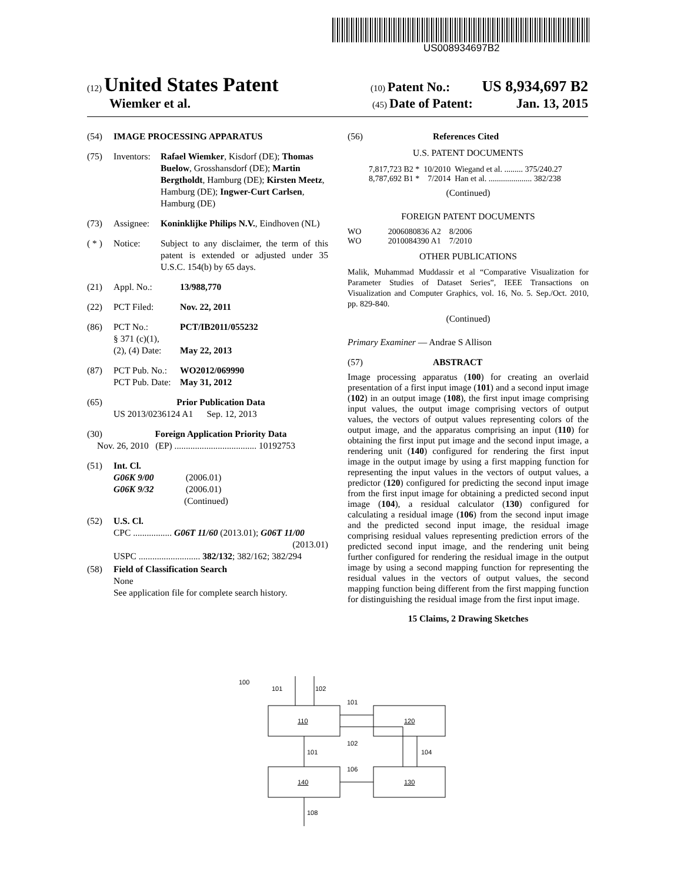US008934697B2
(12) United States Patent (10) Patent No.: US 8,934,697 B2
Wiemker et al. (45) Date of Patent: Jan. 13, 2015
(54) IMAGE PROCESSING APPARATUS
(75) Inventors: Rafael Wiemker, Kisdorf (DE); Thomas Buelow, Grosshansdorf (DE); Martin Bergtholdt, Hamburg (DE); Kirsten Meetz, Hamburg (DE); Ingwer-Curt Carlsen, Hamburg (DE)
(73) Assignee: Koninklijke Philips N.V., Eindhoven (NL)
( * ) Notice: Subject to any disclaimer, the term of this patent is extended or adjusted under 35 U.S.C. 154(b) by 65 days.
(21) Appl. No.: 13/988,770
(22) PCT Filed: Nov. 22, 2011
(86) PCT No.:
§ 371 (c)(1),
(2), (4) Date: PCT/IB2011/055232
May 22, 2013
(87) PCT Pub. No.:
PCT Pub. Date: WO2012/069990
May 31, 2012
(65) Prior Publication Data
US 2013/0236124 A1 Sep. 12, 2013
(30) Foreign Application Priority Data
Nov. 26, 2010 (EP) .................................... 10192753
(51) Int. Cl.
G06K 9/00 (2006.01)
G06K 9/32 (2006.01)
(Continued)
(52) U.S. Cl.
CPC ................. G06T 11/60 (2013.01); G06T 11/00
(2013.01)
USPC ........................... 382/132; 382/162; 382/294
(58) Field of Classification Search
None
See application file for complete search history.
(56) References Cited
U.S. PATENT DOCUMENTS
7,817,723 B2 * 10/2010 Wiegand et al. ......... 375/240.27
8,787,692 B1 * 7/2014 Han et al. ..................... 382/238
(Continued)
FOREIGN PATENT DOCUMENTS
WO 2006080836 A2 8/2006
WO 2010084390 A1 7/2010
OTHER PUBLICATIONS
Malik, Muhammad Muddassir et al “Comparative Visualization for Parameter Studies of Dataset Series”, IEEE Transactions on Visualization and Computer Graphics, vol. 16, No. 5. Sep./Oct. 2010, pp. 829-840.
(Continued)
Primary Examiner — Andrae S Allison
(57) ABSTRACT
Image processing apparatus (100) for creating an overlaid presentation of a first input image (101) and a second input image (102) in an output image (108), the first input image comprising input values, the output image comprising vectors of output values, the vectors of output values representing colors of the output image, and the apparatus comprising an input (110) for obtaining the first input put image and the second input image, a rendering unit (140) configured for rendering the first input image in the output image by using a first mapping function for representing the input values in the vectors of output values, a predictor (120) configured for predicting the second input image from the first input image for obtaining a predicted second input image (104), a residual calculator (130) configured for calculating a residual image (106) from the second input image and the predicted second input image, the residual image comprising residual values representing prediction errors of the predicted second input image, and the rendering unit being further configured for rendering the residual image in the output image by using a second mapping function for representing the residual values in the vectors of output values, the second mapping function being different from the first mapping function for distinguishing the residual image from the first input image.
15 Claims, 2 Drawing Sketches
100
101
102
101
102
110
120
140
130
101
104
106
108